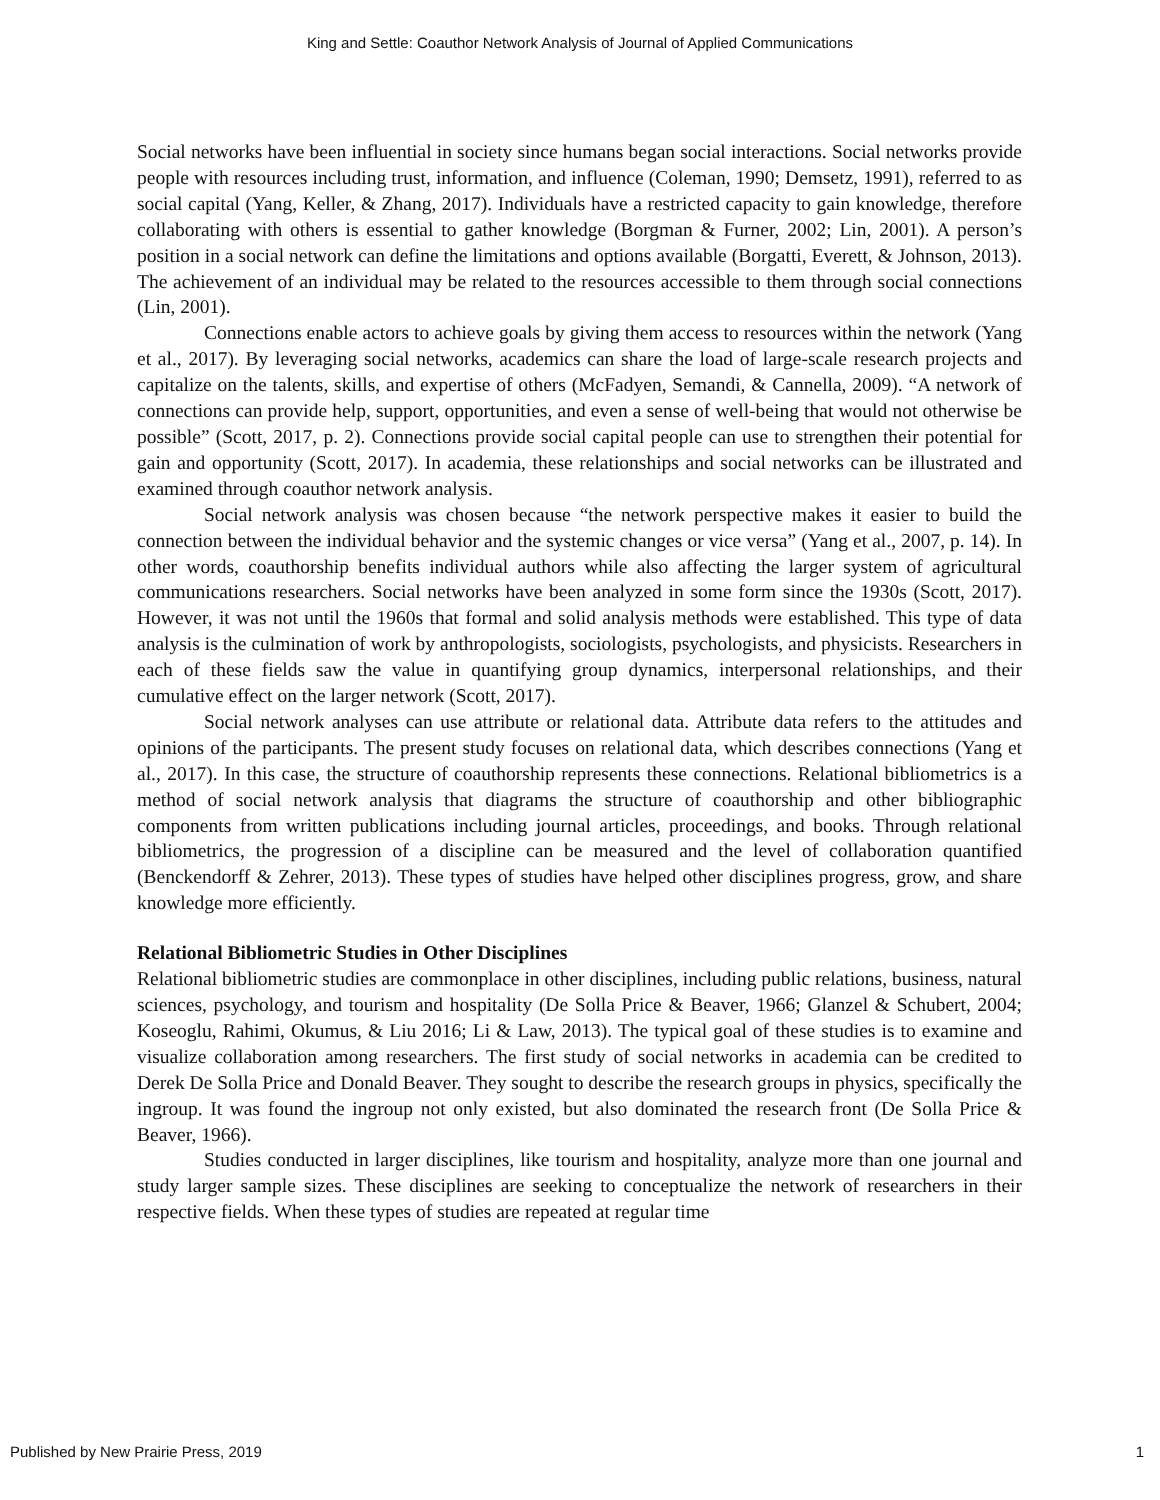King and Settle: Coauthor Network Analysis of Journal of Applied Communications
Social networks have been influential in society since humans began social interactions. Social networks provide people with resources including trust, information, and influence (Coleman, 1990; Demsetz, 1991), referred to as social capital (Yang, Keller, & Zhang, 2017). Individuals have a restricted capacity to gain knowledge, therefore collaborating with others is essential to gather knowledge (Borgman & Furner, 2002; Lin, 2001). A person’s position in a social network can define the limitations and options available (Borgatti, Everett, & Johnson, 2013). The achievement of an individual may be related to the resources accessible to them through social connections (Lin, 2001).
Connections enable actors to achieve goals by giving them access to resources within the network (Yang et al., 2017). By leveraging social networks, academics can share the load of large-scale research projects and capitalize on the talents, skills, and expertise of others (McFadyen, Semandi, & Cannella, 2009). “A network of connections can provide help, support, opportunities, and even a sense of well-being that would not otherwise be possible” (Scott, 2017, p. 2). Connections provide social capital people can use to strengthen their potential for gain and opportunity (Scott, 2017). In academia, these relationships and social networks can be illustrated and examined through coauthor network analysis.
Social network analysis was chosen because “the network perspective makes it easier to build the connection between the individual behavior and the systemic changes or vice versa” (Yang et al., 2007, p. 14). In other words, coauthorship benefits individual authors while also affecting the larger system of agricultural communications researchers. Social networks have been analyzed in some form since the 1930s (Scott, 2017). However, it was not until the 1960s that formal and solid analysis methods were established. This type of data analysis is the culmination of work by anthropologists, sociologists, psychologists, and physicists. Researchers in each of these fields saw the value in quantifying group dynamics, interpersonal relationships, and their cumulative effect on the larger network (Scott, 2017).
Social network analyses can use attribute or relational data. Attribute data refers to the attitudes and opinions of the participants. The present study focuses on relational data, which describes connections (Yang et al., 2017). In this case, the structure of coauthorship represents these connections. Relational bibliometrics is a method of social network analysis that diagrams the structure of coauthorship and other bibliographic components from written publications including journal articles, proceedings, and books. Through relational bibliometrics, the progression of a discipline can be measured and the level of collaboration quantified (Benckendorff & Zehrer, 2013). These types of studies have helped other disciplines progress, grow, and share knowledge more efficiently.
Relational Bibliometric Studies in Other Disciplines
Relational bibliometric studies are commonplace in other disciplines, including public relations, business, natural sciences, psychology, and tourism and hospitality (De Solla Price & Beaver, 1966; Glanzel & Schubert, 2004; Koseoglu, Rahimi, Okumus, & Liu 2016; Li & Law, 2013). The typical goal of these studies is to examine and visualize collaboration among researchers. The first study of social networks in academia can be credited to Derek De Solla Price and Donald Beaver. They sought to describe the research groups in physics, specifically the ingroup. It was found the ingroup not only existed, but also dominated the research front (De Solla Price & Beaver, 1966).
Studies conducted in larger disciplines, like tourism and hospitality, analyze more than one journal and study larger sample sizes. These disciplines are seeking to conceptualize the network of researchers in their respective fields. When these types of studies are repeated at regular time
Published by New Prairie Press, 2019 1